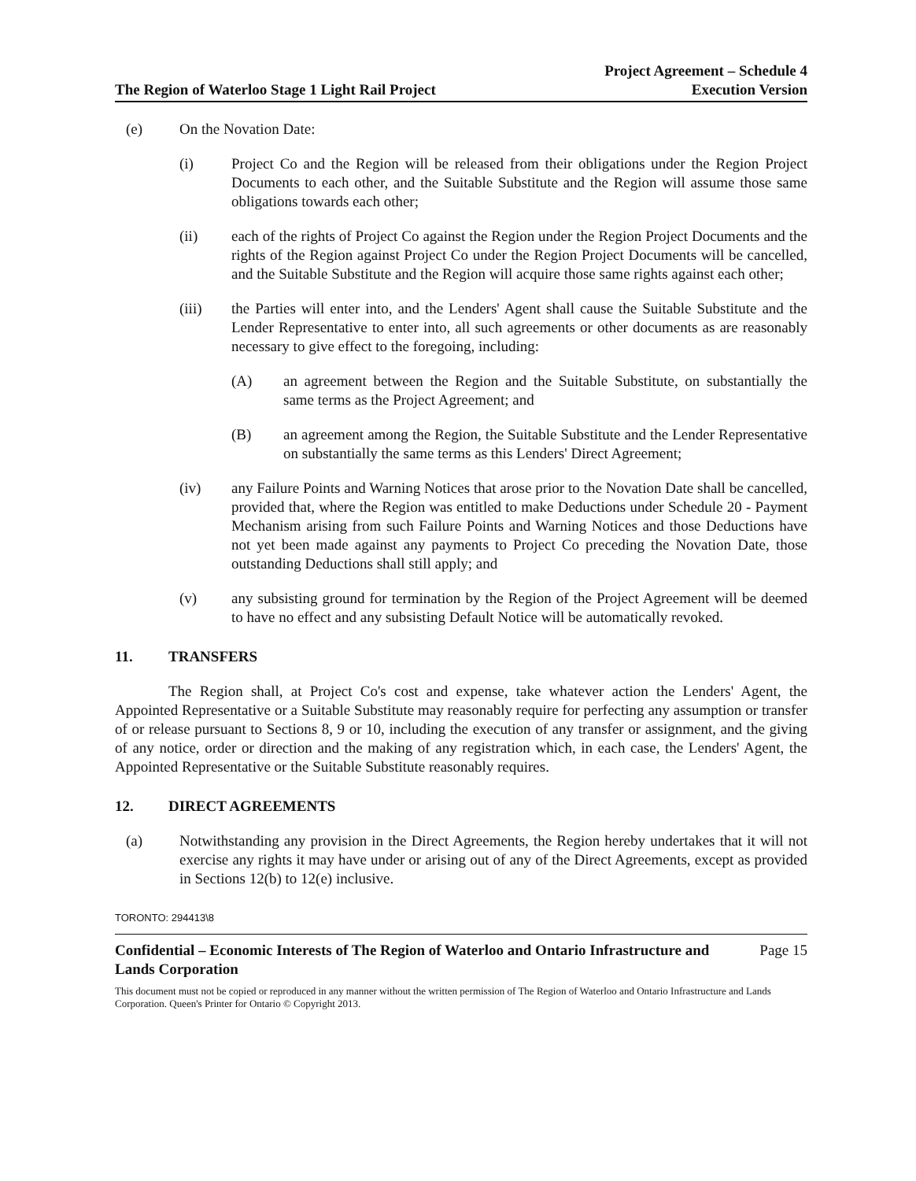The Region of Waterloo Stage 1 Light Rail Project
Project Agreement – Schedule 4
Execution Version
(e) On the Novation Date:
(i) Project Co and the Region will be released from their obligations under the Region Project Documents to each other, and the Suitable Substitute and the Region will assume those same obligations towards each other;
(ii) each of the rights of Project Co against the Region under the Region Project Documents and the rights of the Region against Project Co under the Region Project Documents will be cancelled, and the Suitable Substitute and the Region will acquire those same rights against each other;
(iii) the Parties will enter into, and the Lenders' Agent shall cause the Suitable Substitute and the Lender Representative to enter into, all such agreements or other documents as are reasonably necessary to give effect to the foregoing, including:
(A) an agreement between the Region and the Suitable Substitute, on substantially the same terms as the Project Agreement; and
(B) an agreement among the Region, the Suitable Substitute and the Lender Representative on substantially the same terms as this Lenders' Direct Agreement;
(iv) any Failure Points and Warning Notices that arose prior to the Novation Date shall be cancelled, provided that, where the Region was entitled to make Deductions under Schedule 20 - Payment Mechanism arising from such Failure Points and Warning Notices and those Deductions have not yet been made against any payments to Project Co preceding the Novation Date, those outstanding Deductions shall still apply; and
(v) any subsisting ground for termination by the Region of the Project Agreement will be deemed to have no effect and any subsisting Default Notice will be automatically revoked.
11. TRANSFERS
The Region shall, at Project Co's cost and expense, take whatever action the Lenders' Agent, the Appointed Representative or a Suitable Substitute may reasonably require for perfecting any assumption or transfer of or release pursuant to Sections 8, 9 or 10, including the execution of any transfer or assignment, and the giving of any notice, order or direction and the making of any registration which, in each case, the Lenders' Agent, the Appointed Representative or the Suitable Substitute reasonably requires.
12. DIRECT AGREEMENTS
(a) Notwithstanding any provision in the Direct Agreements, the Region hereby undertakes that it will not exercise any rights it may have under or arising out of any of the Direct Agreements, except as provided in Sections 12(b) to 12(e) inclusive.
TORONTO: 294413\8
Confidential – Economic Interests of The Region of Waterloo and Ontario Infrastructure and
Lands Corporation
Page 15
This document must not be copied or reproduced in any manner without the written permission of The Region of Waterloo and Ontario Infrastructure and Lands Corporation. Queen's Printer for Ontario © Copyright 2013.